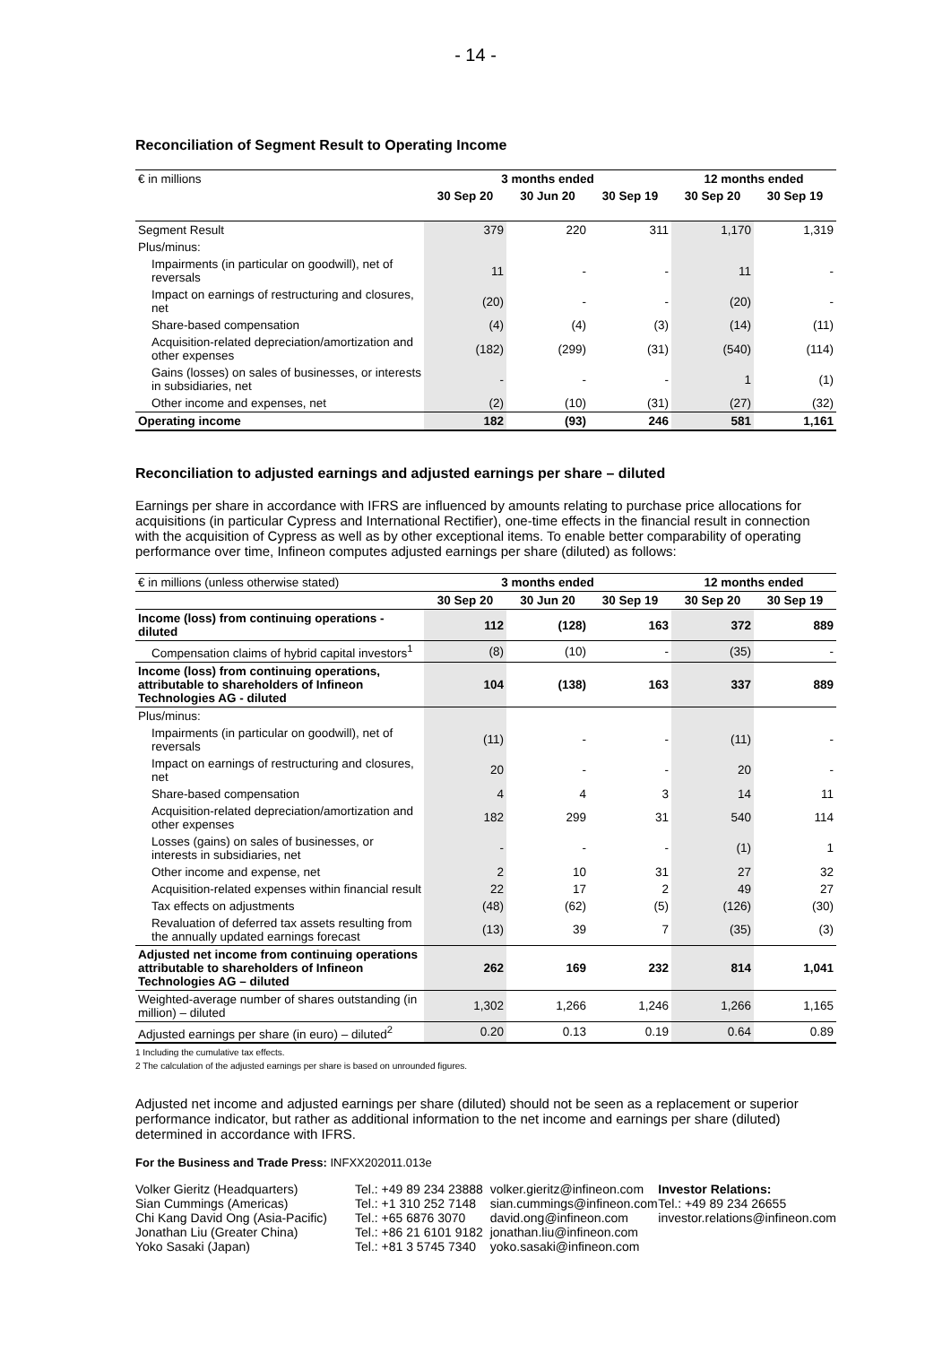- 14 -
Reconciliation of Segment Result to Operating Income
| € in millions | 3 months ended | | | 12 months ended | |
| | 30 Sep 20 | 30 Jun 20 | 30 Sep 19 | 30 Sep 20 | 30 Sep 19 |
| Segment Result | 379 | 220 | 311 | 1,170 | 1,319 |
| Plus/minus: | | | | | |
| Impairments (in particular on goodwill), net of reversals | 11 | - | - | 11 | - |
| Impact on earnings of restructuring and closures, net | (20) | - | - | (20) | - |
| Share-based compensation | (4) | (4) | (3) | (14) | (11) |
| Acquisition-related depreciation/amortization and other expenses | (182) | (299) | (31) | (540) | (114) |
| Gains (losses) on sales of businesses, or interests in subsidiaries, net | - | - | - | 1 | (1) |
| Other income and expenses, net | (2) | (10) | (31) | (27) | (32) |
| Operating income | 182 | (93) | 246 | 581 | 1,161 |
Reconciliation to adjusted earnings and adjusted earnings per share – diluted
Earnings per share in accordance with IFRS are influenced by amounts relating to purchase price allocations for acquisitions (in particular Cypress and International Rectifier), one-time effects in the financial result in connection with the acquisition of Cypress as well as by other exceptional items. To enable better comparability of operating performance over time, Infineon computes adjusted earnings per share (diluted) as follows:
| € in millions (unless otherwise stated) | 3 months ended | | | 12 months ended | |
| | 30 Sep 20 | 30 Jun 20 | 30 Sep 19 | 30 Sep 20 | 30 Sep 19 |
| Income (loss) from continuing operations - diluted | 112 | (128) | 163 | 372 | 889 |
| Compensation claims of hybrid capital investors<sup>1</sup> | (8) | (10) | - | (35) | - |
| Income (loss) from continuing operations, attributable to shareholders of Infineon Technologies AG - diluted | 104 | (138) | 163 | 337 | 889 |
| Plus/minus: | | | | | |
| Impairments (in particular on goodwill), net of reversals | (11) | - | - | (11) | - |
| Impact on earnings of restructuring and closures, net | 20 | - | - | 20 | - |
| Share-based compensation | 4 | 4 | 3 | 14 | 11 |
| Acquisition-related depreciation/amortization and other expenses | 182 | 299 | 31 | 540 | 114 |
| Losses (gains) on sales of businesses, or interests in subsidiaries, net | - | - | - | (1) | 1 |
| Other income and expense, net | 2 | 10 | 31 | 27 | 32 |
| Acquisition-related expenses within financial result | 22 | 17 | 2 | 49 | 27 |
| Tax effects on adjustments | (48) | (62) | (5) | (126) | (30) |
| Revaluation of deferred tax assets resulting from the annually updated earnings forecast | (13) | 39 | 7 | (35) | (3) |
| Adjusted net income from continuing operations attributable to shareholders of Infineon Technologies AG – diluted | 262 | 169 | 232 | 814 | 1,041 |
| Weighted-average number of shares outstanding (in million) – diluted | 1,302 | 1,266 | 1,246 | 1,266 | 1,165 |
| Adjusted earnings per share (in euro) – diluted<sup>2</sup> | 0.20 | 0.13 | 0.19 | 0.64 | 0.89 |
1 Including the cumulative tax effects.
2 The calculation of the adjusted earnings per share is based on unrounded figures.
Adjusted net income and adjusted earnings per share (diluted) should not be seen as a replacement or superior performance indicator, but rather as additional information to the net income and earnings per share (diluted) determined in accordance with IFRS.
For the Business and Trade Press: INFXX202011.013e
Volker Gieritz (Headquarters)
Sian Cummings (Americas)
Chi Kang David Ong (Asia-Pacific)
Jonathan Liu (Greater China)
Yoko Sasaki (Japan)
Tel.: +49 89 234 23888
Tel.: +1 310 252 7148
Tel.: +65 6876 3070
Tel.: +86 21 6101 9182
Tel.: +81 3 5745 7340
volker.gieritz@infineon.com
sian.cummings@infineon.com
david.ong@infineon.com
jonathan.liu@infineon.com
yoko.sasaki@infineon.com
Investor Relations:
Tel.: +49 89 234 26655
investor.relations@infineon.com